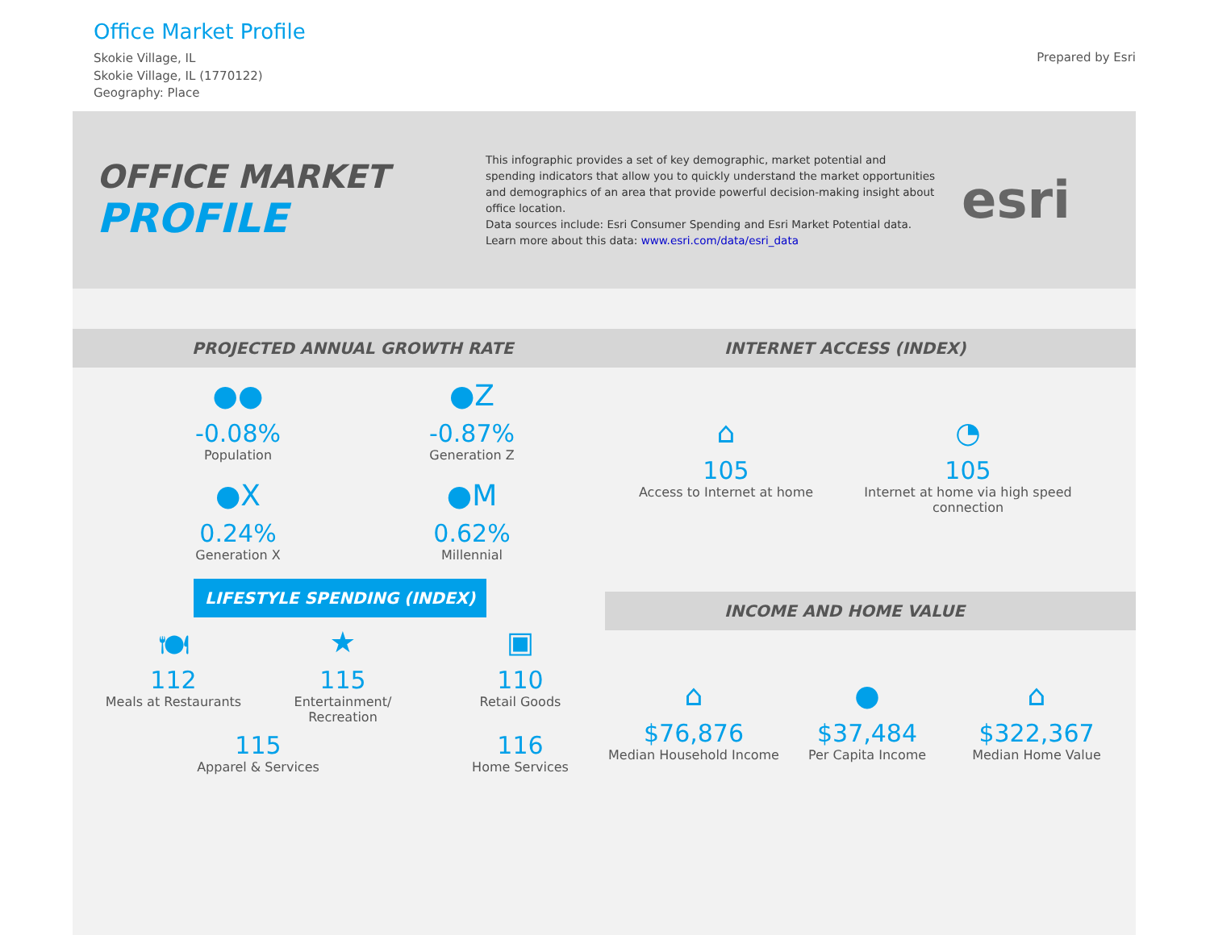Office Market Profile
Skokie Village, IL
Skokie Village, IL (1770122)
Geography: Place
Prepared by Esri
OFFICE MARKET
PROFILE
This infographic provides a set of key demographic, market potential and spending indicators that allow you to quickly understand the market opportunities and demographics of an area that provide powerful decision-making insight about office location.
Data sources include: Esri Consumer Spending and Esri Market Potential data.
Learn more about this data: www.esri.com/data/esri_data
esri
PROJECTED ANNUAL GROWTH RATE
●●
-0.08%
Population
●Z
-0.87%
Generation Z
●X
0.24%
Generation X
●M
0.62%
Millennial
INTERNET ACCESS (INDEX)
⌂
105
Access to Internet at home
◔
105
Internet at home via high speed connection
LIFESTYLE SPENDING (INDEX)
🍽
112
Meals at Restaurants
★
115
Entertainment/ Recreation
▣
110
Retail Goods
115
Apparel & Services
116
Home Services
INCOME AND HOME VALUE
⌂
$76,876
Median Household Income
●
$37,484
Per Capita Income
⌂
$322,367
Median Home Value